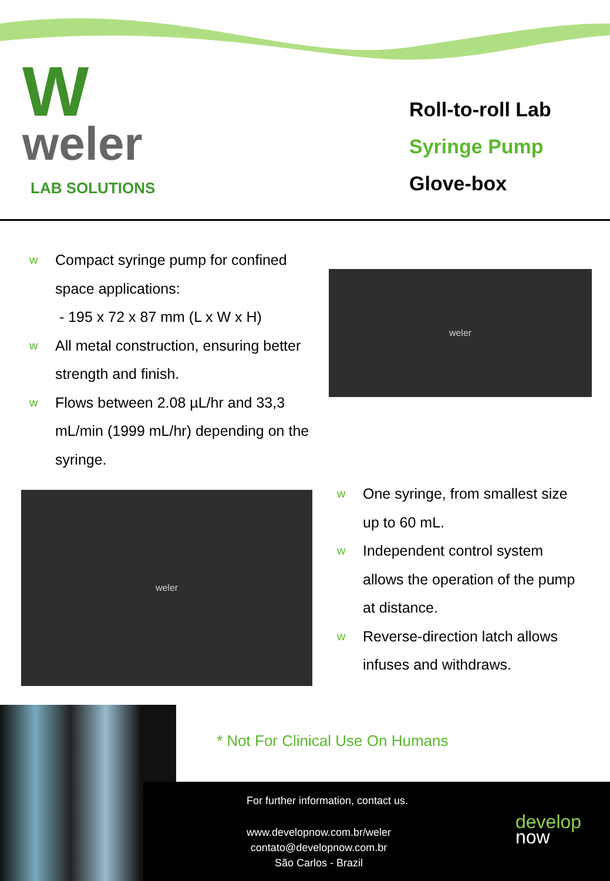W
weler
LAB SOLUTIONS
Roll-to-roll Lab
Syringe Pump
Glove-box
w Compact syringe pump for confined space applications:
- 195 x 72 x 87 mm (L x W x H)
w All metal construction, ensuring better strength and finish.
w Flows between 2.08 µL/hr and 33,3 mL/min (1999 mL/hr) depending on the syringe.
weler
weler
w One syringe, from smallest size up to 60 mL.
w Independent control system allows the operation of the pump at distance.
w Reverse-direction latch allows infuses and withdraws.
* Not For Clinical Use On Humans
For further information, contact us.
www.developnow.com.br/weler
contato@developnow.com.br
São Carlos - Brazil
develop
now